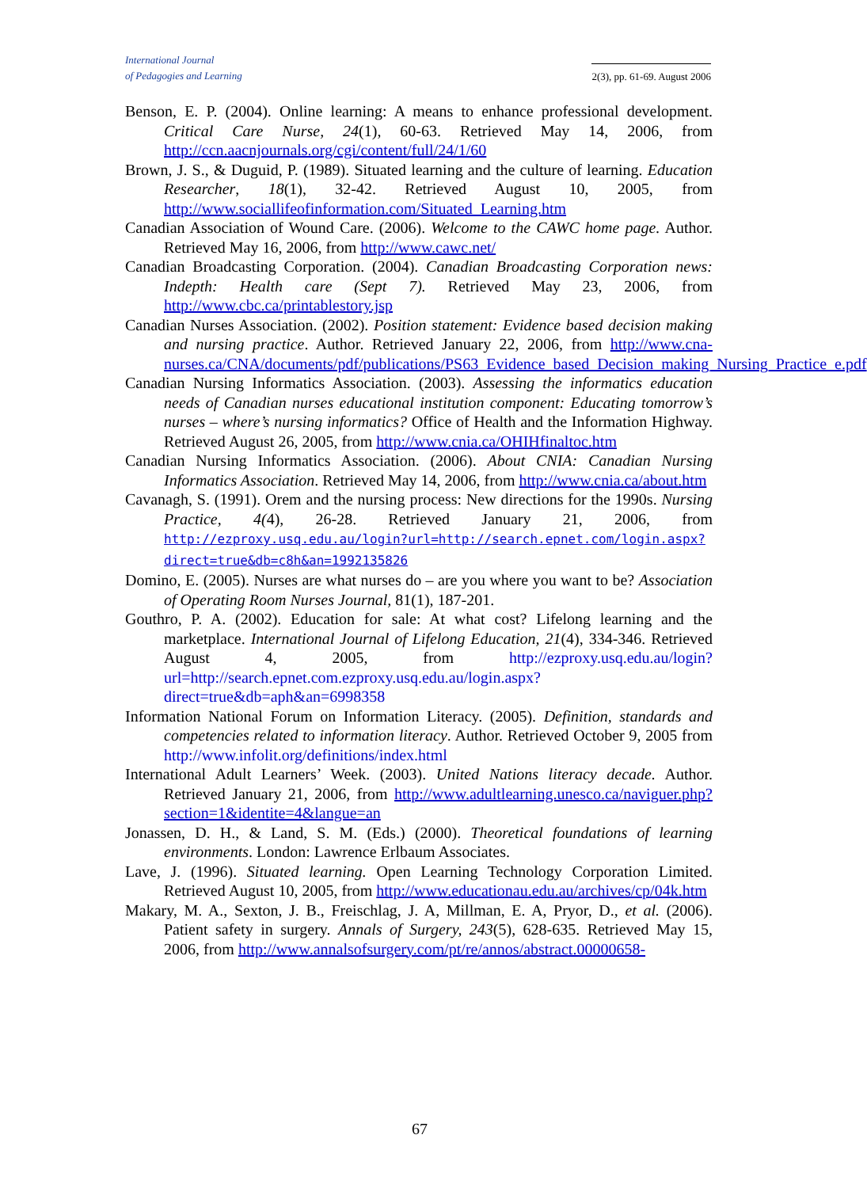International Journal
of Pedagogies and Learning
2(3), pp. 61-69. August 2006
Benson, E. P. (2004). Online learning: A means to enhance professional development. Critical Care Nurse, 24(1), 60-63. Retrieved May 14, 2006, from http://ccn.aacnjournals.org/cgi/content/full/24/1/60
Brown, J. S., & Duguid, P. (1989). Situated learning and the culture of learning. Education Researcher, 18(1), 32-42. Retrieved August 10, 2005, from http://www.sociallifeofinformation.com/Situated_Learning.htm
Canadian Association of Wound Care. (2006). Welcome to the CAWC home page. Author. Retrieved May 16, 2006, from http://www.cawc.net/
Canadian Broadcasting Corporation. (2004). Canadian Broadcasting Corporation news: Indepth: Health care (Sept 7). Retrieved May 23, 2006, from http://www.cbc.ca/printablestory.jsp
Canadian Nurses Association. (2002). Position statement: Evidence based decision making and nursing practice. Author. Retrieved January 22, 2006, from http://www.cna-nurses.ca/CNA/documents/pdf/publications/PS63_Evidence_based_Decision_making_Nursing_Practice_e.pdf
Canadian Nursing Informatics Association. (2003). Assessing the informatics education needs of Canadian nurses educational institution component: Educating tomorrow’s nurses – where’s nursing informatics? Office of Health and the Information Highway. Retrieved August 26, 2005, from http://www.cnia.ca/OHIHfinaltoc.htm
Canadian Nursing Informatics Association. (2006). About CNIA: Canadian Nursing Informatics Association. Retrieved May 14, 2006, from http://www.cnia.ca/about.htm
Cavanagh, S. (1991). Orem and the nursing process: New directions for the 1990s. Nursing Practice, 4(4), 26-28. Retrieved January 21, 2006, from http://ezproxy.usq.edu.au/login?url=http://search.epnet.com/login.aspx?direct=true&db=c8h&an=1992135826
Domino, E. (2005). Nurses are what nurses do – are you where you want to be? Association of Operating Room Nurses Journal, 81(1), 187-201.
Gouthro, P. A. (2002). Education for sale: At what cost? Lifelong learning and the marketplace. International Journal of Lifelong Education, 21(4), 334-346. Retrieved August 4, 2005, from http://ezproxy.usq.edu.au/login?url=http://search.epnet.com.ezproxy.usq.edu.au/login.aspx?direct=true&db=aph&an=6998358
Information National Forum on Information Literacy. (2005). Definition, standards and competencies related to information literacy. Author. Retrieved October 9, 2005 from http://www.infolit.org/definitions/index.html
International Adult Learners’ Week. (2003). United Nations literacy decade. Author. Retrieved January 21, 2006, from http://www.adultlearning.unesco.ca/naviguer.php?section=1&identite=4&langue=an
Jonassen, D. H., & Land, S. M. (Eds.) (2000). Theoretical foundations of learning environments. London: Lawrence Erlbaum Associates.
Lave, J. (1996). Situated learning. Open Learning Technology Corporation Limited. Retrieved August 10, 2005, from http://www.educationau.edu.au/archives/cp/04k.htm
Makary, M. A., Sexton, J. B., Freischlag, J. A, Millman, E. A, Pryor, D., et al. (2006). Patient safety in surgery. Annals of Surgery, 243(5), 628-635. Retrieved May 15, 2006, from http://www.annalsofsurgery.com/pt/re/annos/abstract.00000658-
67